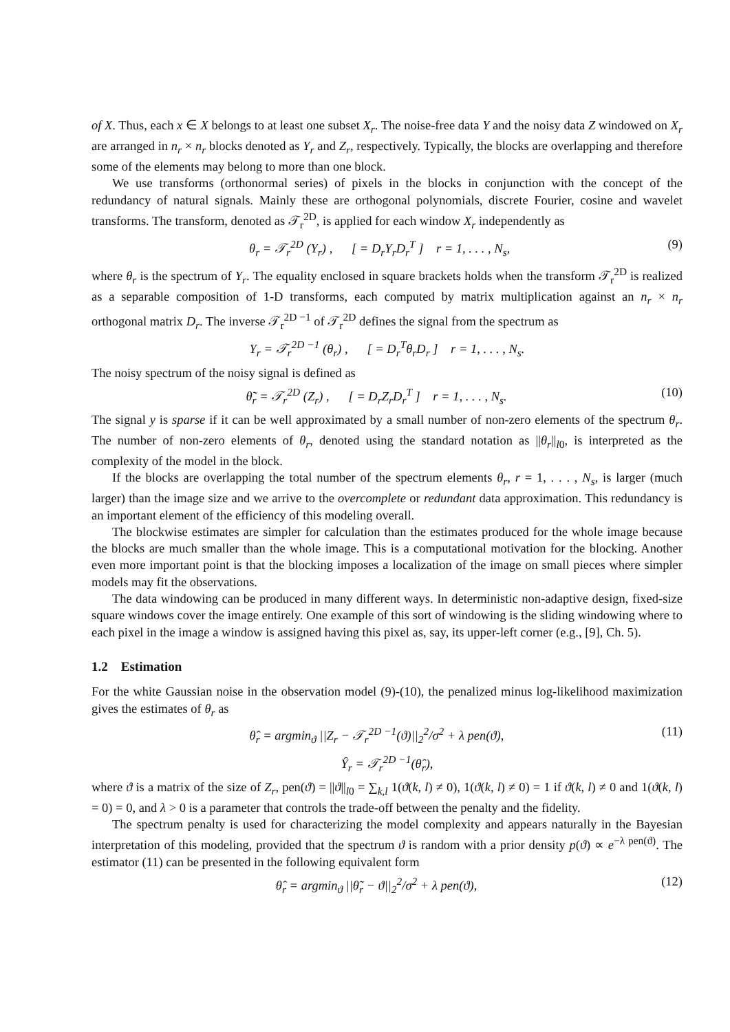of X. Thus, each x ∈ X belongs to at least one subset X<sub>r</sub>. The noise-free data Y and the noisy data Z windowed on X<sub>r</sub> are arranged in n<sub>r</sub> × n<sub>r</sub> blocks denoted as Y<sub>r</sub> and Z<sub>r</sub>, respectively. Typically, the blocks are overlapping and therefore some of the elements may belong to more than one block.
We use transforms (orthonormal series) of pixels in the blocks in conjunction with the concept of the redundancy of natural signals. Mainly these are orthogonal polynomials, discrete Fourier, cosine and wavelet transforms. The transform, denoted as 𝒯<sub>r</sub><sup>2D</sup>, is applied for each window X<sub>r</sub> independently as
θ<sub>r</sub> = 𝒯<sub>r</sub><sup>2D</sup> (Y<sub>r</sub>) , [ = D<sub>r</sub>Y<sub>r</sub>D<sub>r</sub><sup>T</sup> ] r = 1, . . . , N<sub>s</sub>, (9)
where θ<sub>r</sub> is the spectrum of Y<sub>r</sub>. The equality enclosed in square brackets holds when the transform 𝒯<sub>r</sub><sup>2D</sup> is realized as a separable composition of 1-D transforms, each computed by matrix multiplication against an n<sub>r</sub> × n<sub>r</sub> orthogonal matrix D<sub>r</sub>. The inverse 𝒯<sub>r</sub><sup>2D −1</sup> of 𝒯<sub>r</sub><sup>2D</sup> defines the signal from the spectrum as
Y<sub>r</sub> = 𝒯<sub>r</sub><sup>2D −1</sup> (θ<sub>r</sub>) , [ = D<sub>r</sub><sup>T</sup>θ<sub>r</sub>D<sub>r</sub> ] r = 1, . . . , N<sub>s</sub>.
The noisy spectrum of the noisy signal is defined as
θ̃<sub>r</sub> = 𝒯<sub>r</sub><sup>2D</sup> (Z<sub>r</sub>) , [ = D<sub>r</sub>Z<sub>r</sub>D<sub>r</sub><sup>T</sup> ] r = 1, . . . , N<sub>s</sub>. (10)
The signal y is sparse if it can be well approximated by a small number of non-zero elements of the spectrum θ<sub>r</sub>. The number of non-zero elements of θ<sub>r</sub>, denoted using the standard notation as ||θ<sub>r</sub>||<sub>l0</sub>, is interpreted as the complexity of the model in the block.
If the blocks are overlapping the total number of the spectrum elements θ<sub>r</sub>, r = 1, . . . , N<sub>s</sub>, is larger (much larger) than the image size and we arrive to the overcomplete or redundant data approximation. This redundancy is an important element of the efficiency of this modeling overall.
The blockwise estimates are simpler for calculation than the estimates produced for the whole image because the blocks are much smaller than the whole image. This is a computational motivation for the blocking. Another even more important point is that the blocking imposes a localization of the image on small pieces where simpler models may fit the observations.
The data windowing can be produced in many different ways. In deterministic non-adaptive design, fixed-size square windows cover the image entirely. One example of this sort of windowing is the sliding windowing where to each pixel in the image a window is assigned having this pixel as, say, its upper-left corner (e.g., [9], Ch. 5).
1.2 Estimation
For the white Gaussian noise in the observation model (9)-(10), the penalized minus log-likelihood maximization gives the estimates of θ<sub>r</sub> as
θ̂<sub>r</sub> = argmin<sub>ϑ</sub> ||Z<sub>r</sub> − 𝒯<sub>r</sub><sup>2D −1</sup>(ϑ)||<sub>2</sub><sup>2</sup>/σ<sup>2</sup> + λ pen(ϑ), (11)
Ŷ<sub>r</sub> = 𝒯<sub>r</sub><sup>2D −1</sup>(θ̂<sub>r</sub>),
where ϑ is a matrix of the size of Z<sub>r</sub>, pen(ϑ) = ||ϑ||<sub>l0</sub> = ∑<sub>k,l</sub> 1(ϑ(k, l) ≠ 0), 1(ϑ(k, l) ≠ 0) = 1 if ϑ(k, l) ≠ 0 and 1(ϑ(k, l) = 0) = 0, and λ > 0 is a parameter that controls the trade-off between the penalty and the fidelity.
The spectrum penalty is used for characterizing the model complexity and appears naturally in the Bayesian interpretation of this modeling, provided that the spectrum ϑ is random with a prior density p(ϑ) ∝ e<sup>−λ pen(ϑ)</sup>. The estimator (11) can be presented in the following equivalent form
θ̂<sub>r</sub> = argmin<sub>ϑ</sub> ||θ̃<sub>r</sub> − ϑ||<sub>2</sub><sup>2</sup>/σ<sup>2</sup> + λ pen(ϑ), (12)